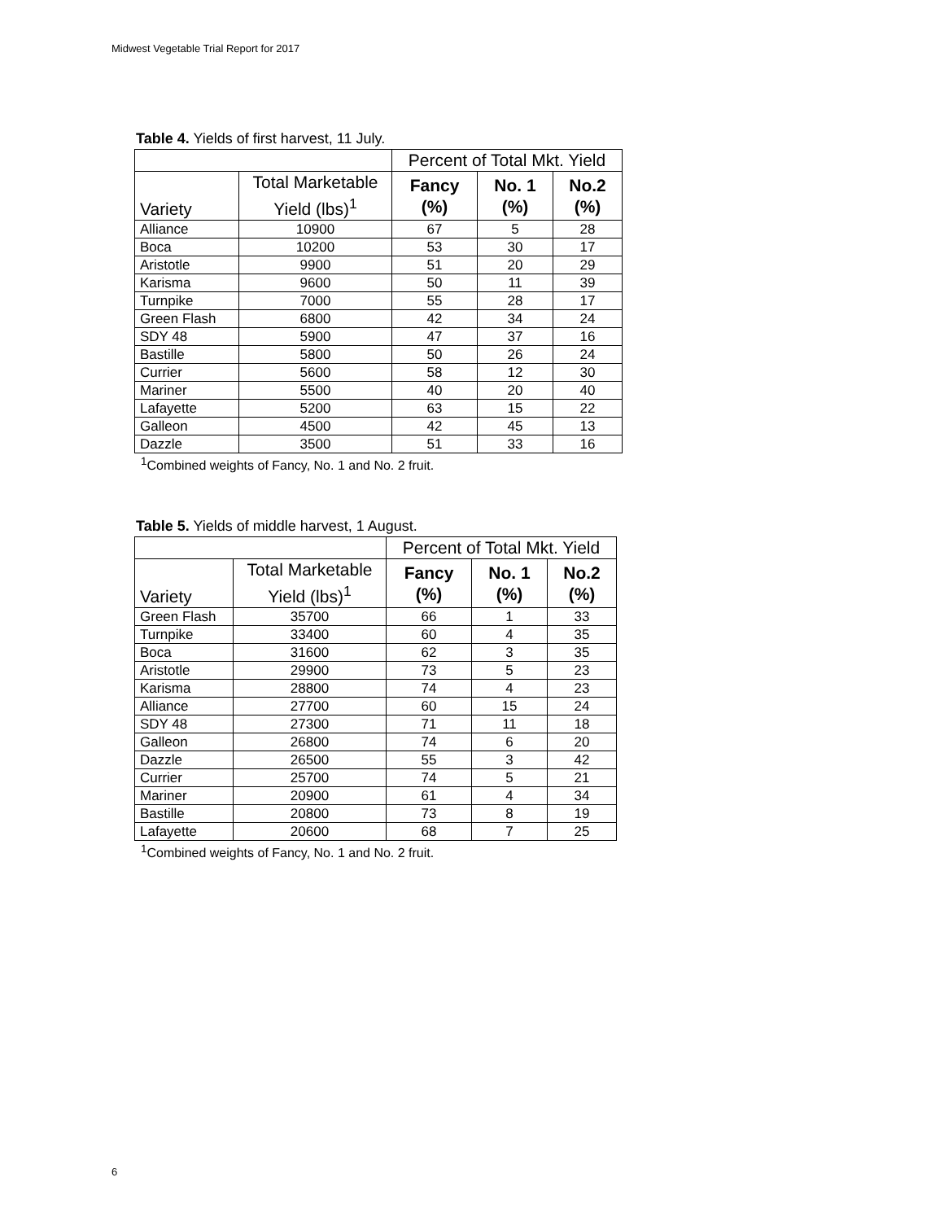Midwest Vegetable Trial Report for 2017
Table 4. Yields of first harvest, 11 July.
| | | Percent of Total Mkt. Yield | | |
| --- | --- | --- | --- | --- |
| Variety | Total Marketable Yield (lbs)<sup>1</sup> | Fancy (%) | No. 1 (%) | No.2 (%) |
| Alliance | 10900 | 67 | 5 | 28 |
| Boca | 10200 | 53 | 30 | 17 |
| Aristotle | 9900 | 51 | 20 | 29 |
| Karisma | 9600 | 50 | 11 | 39 |
| Turnpike | 7000 | 55 | 28 | 17 |
| Green Flash | 6800 | 42 | 34 | 24 |
| SDY 48 | 5900 | 47 | 37 | 16 |
| Bastille | 5800 | 50 | 26 | 24 |
| Currier | 5600 | 58 | 12 | 30 |
| Mariner | 5500 | 40 | 20 | 40 |
| Lafayette | 5200 | 63 | 15 | 22 |
| Galleon | 4500 | 42 | 45 | 13 |
| Dazzle | 3500 | 51 | 33 | 16 |
<sup>1</sup> Combined weights of Fancy, No. 1 and No. 2 fruit.
Table 5. Yields of middle harvest, 1 August.
| | | Percent of Total Mkt. Yield | | |
| --- | --- | --- | --- | --- |
| Variety | Total Marketable Yield (lbs)<sup>1</sup> | Fancy (%) | No. 1 (%) | No.2 (%) |
| Green Flash | 35700 | 66 | 1 | 33 |
| Turnpike | 33400 | 60 | 4 | 35 |
| Boca | 31600 | 62 | 3 | 35 |
| Aristotle | 29900 | 73 | 5 | 23 |
| Karisma | 28800 | 74 | 4 | 23 |
| Alliance | 27700 | 60 | 15 | 24 |
| SDY 48 | 27300 | 71 | 11 | 18 |
| Galleon | 26800 | 74 | 6 | 20 |
| Dazzle | 26500 | 55 | 3 | 42 |
| Currier | 25700 | 74 | 5 | 21 |
| Mariner | 20900 | 61 | 4 | 34 |
| Bastille | 20800 | 73 | 8 | 19 |
| Lafayette | 20600 | 68 | 7 | 25 |
<sup>1</sup> Combined weights of Fancy, No. 1 and No. 2 fruit.
6